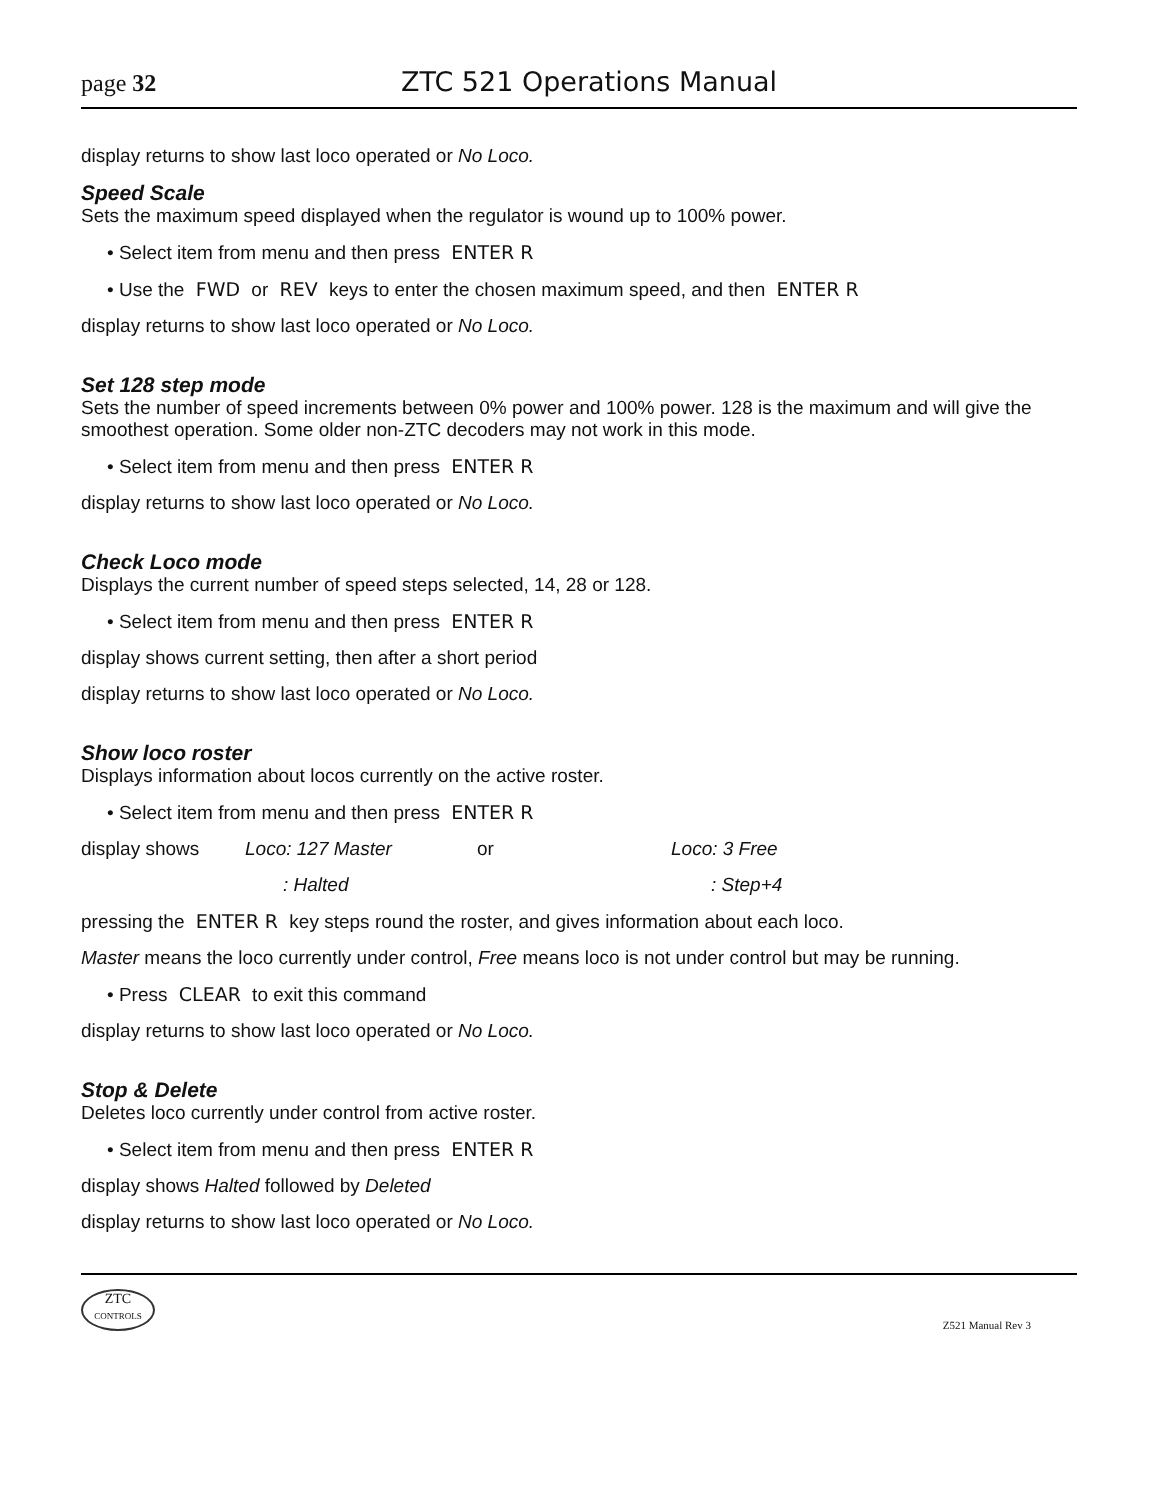page 32 ZTC 521 Operations Manual
display returns to show last loco operated or No Loco.
Speed Scale
Sets the maximum speed displayed when the regulator is wound up to 100% power.
• Select item from menu and then press ENTER R
• Use the FWD or REV keys to enter the chosen maximum speed, and then ENTER R
display returns to show last loco operated or No Loco.
Set 128 step mode
Sets the number of speed increments between 0% power and 100% power. 128 is the maximum and will give the smoothest operation. Some older non-ZTC decoders may not work in this mode.
• Select item from menu and then press ENTER R
display returns to show last loco operated or No Loco.
Check Loco mode
Displays the current number of speed steps selected, 14, 28 or 128.
• Select item from menu and then press ENTER R
display shows current setting, then after a short period
display returns to show last loco operated or No Loco.
Show loco roster
Displays information about locos currently on the active roster.
• Select item from menu and then press ENTER R
display shows Loco: 127 Master or Loco: 3 Free
: Halted: Step+4
pressing the ENTER R key steps round the roster, and gives information about each loco.
Master means the loco currently under control, Free means loco is not under control but may be running.
• Press CLEAR to exit this command
display returns to show last loco operated or No Loco.
Stop & Delete
Deletes loco currently under control from active roster.
• Select item from menu and then press ENTER R
display shows Halted followed by Deleted
display returns to show last loco operated or No Loco.
ZTC
CONTROLS
Z521 Manual Rev 3